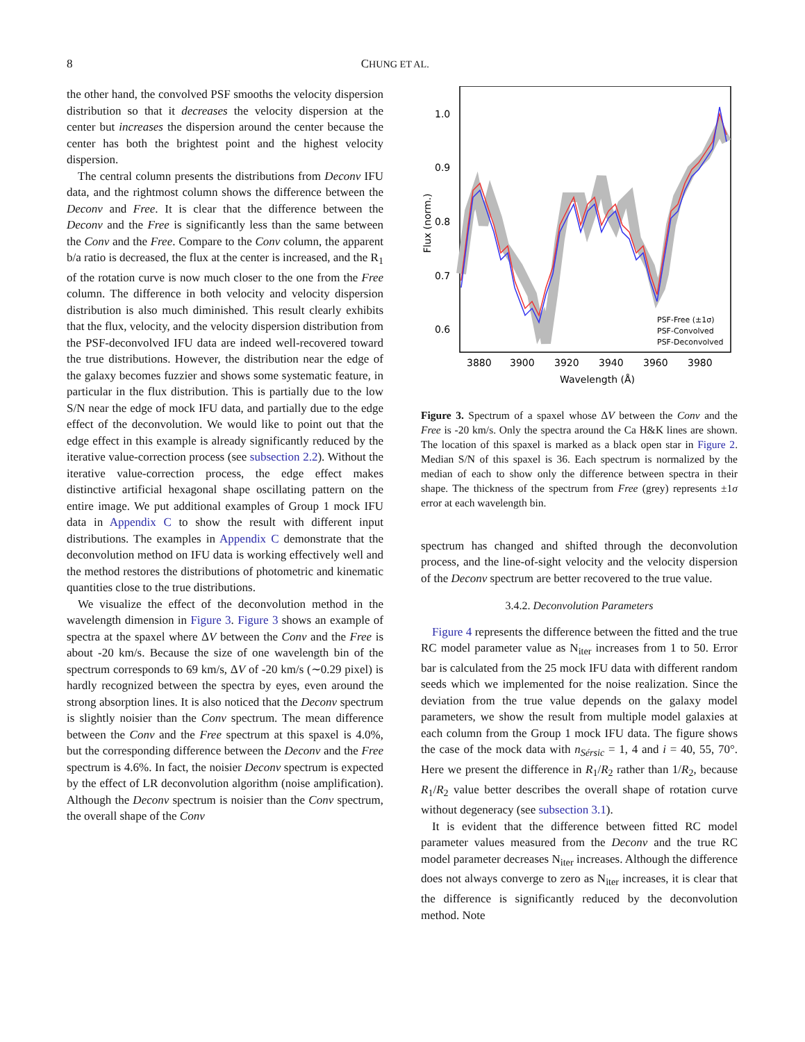8 CHUNG ET AL.
the other hand, the convolved PSF smooths the velocity dispersion distribution so that it decreases the velocity dispersion at the center but increases the dispersion around the center because the center has both the brightest point and the highest velocity dispersion.
The central column presents the distributions from Deconv IFU data, and the rightmost column shows the difference between the Deconv and Free. It is clear that the difference between the Deconv and the Free is significantly less than the same between the Conv and the Free. Compare to the Conv column, the apparent b/a ratio is decreased, the flux at the center is increased, and the R<sub>1</sub> of the rotation curve is now much closer to the one from the Free column. The difference in both velocity and velocity dispersion distribution is also much diminished. This result clearly exhibits that the flux, velocity, and the velocity dispersion distribution from the PSF-deconvolved IFU data are indeed well-recovered toward the true distributions. However, the distribution near the edge of the galaxy becomes fuzzier and shows some systematic feature, in particular in the flux distribution. This is partially due to the low S/N near the edge of mock IFU data, and partially due to the edge effect of the deconvolution. We would like to point out that the edge effect in this example is already significantly reduced by the iterative value-correction process (see subsection 2.2). Without the iterative value-correction process, the edge effect makes distinctive artificial hexagonal shape oscillating pattern on the entire image. We put additional examples of Group 1 mock IFU data in Appendix C to show the result with different input distributions. The examples in Appendix C demonstrate that the deconvolution method on IFU data is working effectively well and the method restores the distributions of photometric and kinematic quantities close to the true distributions.
We visualize the effect of the deconvolution method in the wavelength dimension in Figure 3. Figure 3 shows an example of spectra at the spaxel where ΔV between the Conv and the Free is about -20 km/s. Because the size of one wavelength bin of the spectrum corresponds to 69 km/s, ΔV of -20 km/s (∼0.29 pixel) is hardly recognized between the spectra by eyes, even around the strong absorption lines. It is also noticed that the Deconv spectrum is slightly noisier than the Conv spectrum. The mean difference between the Conv and the Free spectrum at this spaxel is 4.0%, but the corresponding difference between the Deconv and the Free spectrum is 4.6%. In fact, the noisier Deconv spectrum is expected by the effect of LR deconvolution algorithm (noise amplification). Although the Deconv spectrum is noisier than the Conv spectrum, the overall shape of the Conv
1.0
0.9
0.8
0.7
0.6
3880
3900
3920
3940
3960
3980
Wavelength (Å)
Flux (norm.)
PSF-Free (±1σ)
PSF-Convolved
PSF-Deconvolved
Figure 3. Spectrum of a spaxel whose ΔV between the Conv and the Free is -20 km/s. Only the spectra around the Ca H&K lines are shown. The location of this spaxel is marked as a black open star in Figure 2. Median S/N of this spaxel is 36. Each spectrum is normalized by the median of each to show only the difference between spectra in their shape. The thickness of the spectrum from Free (grey) represents ±1σ error at each wavelength bin.
spectrum has changed and shifted through the deconvolution process, and the line-of-sight velocity and the velocity dispersion of the Deconv spectrum are better recovered to the true value.
3.4.2. Deconvolution Parameters
Figure 4 represents the difference between the fitted and the true RC model parameter value as N<sub>iter</sub> increases from 1 to 50. Error bar is calculated from the 25 mock IFU data with different random seeds which we implemented for the noise realization. Since the deviation from the true value depends on the galaxy model parameters, we show the result from multiple model galaxies at each column from the Group 1 mock IFU data. The figure shows the case of the mock data with n<sub>Sérsic</sub> = 1, 4 and i = 40, 55, 70°. Here we present the difference in R<sub>1</sub>/R<sub>2</sub> rather than 1/R<sub>2</sub>, because R<sub>1</sub>/R<sub>2</sub> value better describes the overall shape of rotation curve without degeneracy (see subsection 3.1).
It is evident that the difference between fitted RC model parameter values measured from the Deconv and the true RC model parameter decreases N<sub>iter</sub> increases. Although the difference does not always converge to zero as N<sub>iter</sub> increases, it is clear that the difference is significantly reduced by the deconvolution method. Note